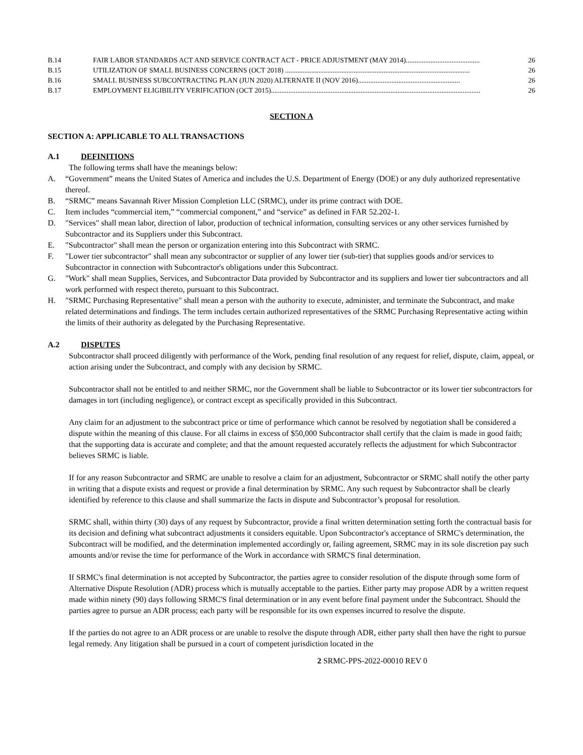B.14 FAIR LABOR STANDARDS ACT AND SERVICE CONTRACT ACT - PRICE ADJUSTMENT (MAY 2014).......................................... 26
B.15 UTILIZATION OF SMALL BUSINESS CONCERNS (OCT 2018) ......................................................................................................... 26
B.16 SMALL BUSINESS SUBCONTRACTING PLAN (JUN 2020) ALTERNATE II (NOV 2016).......................................................... 26
B.17 EMPLOYMENT ELIGIBILITY VERIFICATION (OCT 2015)....................................................................................................................... 26
SECTION A
SECTION A: APPLICABLE TO ALL TRANSACTIONS
A.1 DEFINITIONS
The following terms shall have the meanings below:
A. “Government” means the United States of America and includes the U.S. Department of Energy (DOE) or any duly authorized representative thereof.
B. “SRMC” means Savannah River Mission Completion LLC (SRMC), under its prime contract with DOE.
C. Item includes “commercial item,” “commercial component,” and “service” as defined in FAR 52.202-1.
D. "Services" shall mean labor, direction of labor, production of technical information, consulting services or any other services furnished by Subcontractor and its Suppliers under this Subcontract.
E. "Subcontractor" shall mean the person or organization entering into this Subcontract with SRMC.
F. "Lower tier subcontractor" shall mean any subcontractor or supplier of any lower tier (sub-tier) that supplies goods and/or services to Subcontractor in connection with Subcontractor's obligations under this Subcontract.
G. "Work" shall mean Supplies, Services, and Subcontractor Data provided by Subcontractor and its suppliers and lower tier subcontractors and all work performed with respect thereto, pursuant to this Subcontract.
H. "SRMC Purchasing Representative" shall mean a person with the authority to execute, administer, and terminate the Subcontract, and make related determinations and findings. The term includes certain authorized representatives of the SRMC Purchasing Representative acting within the limits of their authority as delegated by the Purchasing Representative.
A.2 DISPUTES
Subcontractor shall proceed diligently with performance of the Work, pending final resolution of any request for relief, dispute, claim, appeal, or action arising under the Subcontract, and comply with any decision by SRMC.
Subcontractor shall not be entitled to and neither SRMC, nor the Government shall be liable to Subcontractor or its lower tier subcontractors for damages in tort (including negligence), or contract except as specifically provided in this Subcontract.
Any claim for an adjustment to the subcontract price or time of performance which cannot be resolved by negotiation shall be considered a dispute within the meaning of this clause. For all claims in excess of $50,000 Subcontractor shall certify that the claim is made in good faith; that the supporting data is accurate and complete; and that the amount requested accurately reflects the adjustment for which Subcontractor believes SRMC is liable.
If for any reason Subcontractor and SRMC are unable to resolve a claim for an adjustment, Subcontractor or SRMC shall notify the other party in writing that a dispute exists and request or provide a final determination by SRMC. Any such request by Subcontractor shall be clearly identified by reference to this clause and shall summarize the facts in dispute and Subcontractor’s proposal for resolution.
SRMC shall, within thirty (30) days of any request by Subcontractor, provide a final written determination setting forth the contractual basis for its decision and defining what subcontract adjustments it considers equitable. Upon Subcontractor's acceptance of SRMC's determination, the Subcontract will be modified, and the determination implemented accordingly or, failing agreement, SRMC may in its sole discretion pay such amounts and/or revise the time for performance of the Work in accordance with SRMC'S final determination.
If SRMC's final determination is not accepted by Subcontractor, the parties agree to consider resolution of the dispute through some form of Alternative Dispute Resolution (ADR) process which is mutually acceptable to the parties. Either party may propose ADR by a written request made within ninety (90) days following SRMC'S final determination or in any event before final payment under the Subcontract. Should the parties agree to pursue an ADR process; each party will be responsible for its own expenses incurred to resolve the dispute.
If the parties do not agree to an ADR process or are unable to resolve the dispute through ADR, either party shall then have the right to pursue legal remedy. Any litigation shall be pursued in a court of competent jurisdiction located in the
2 SRMC-PPS-2022-00010 REV 0